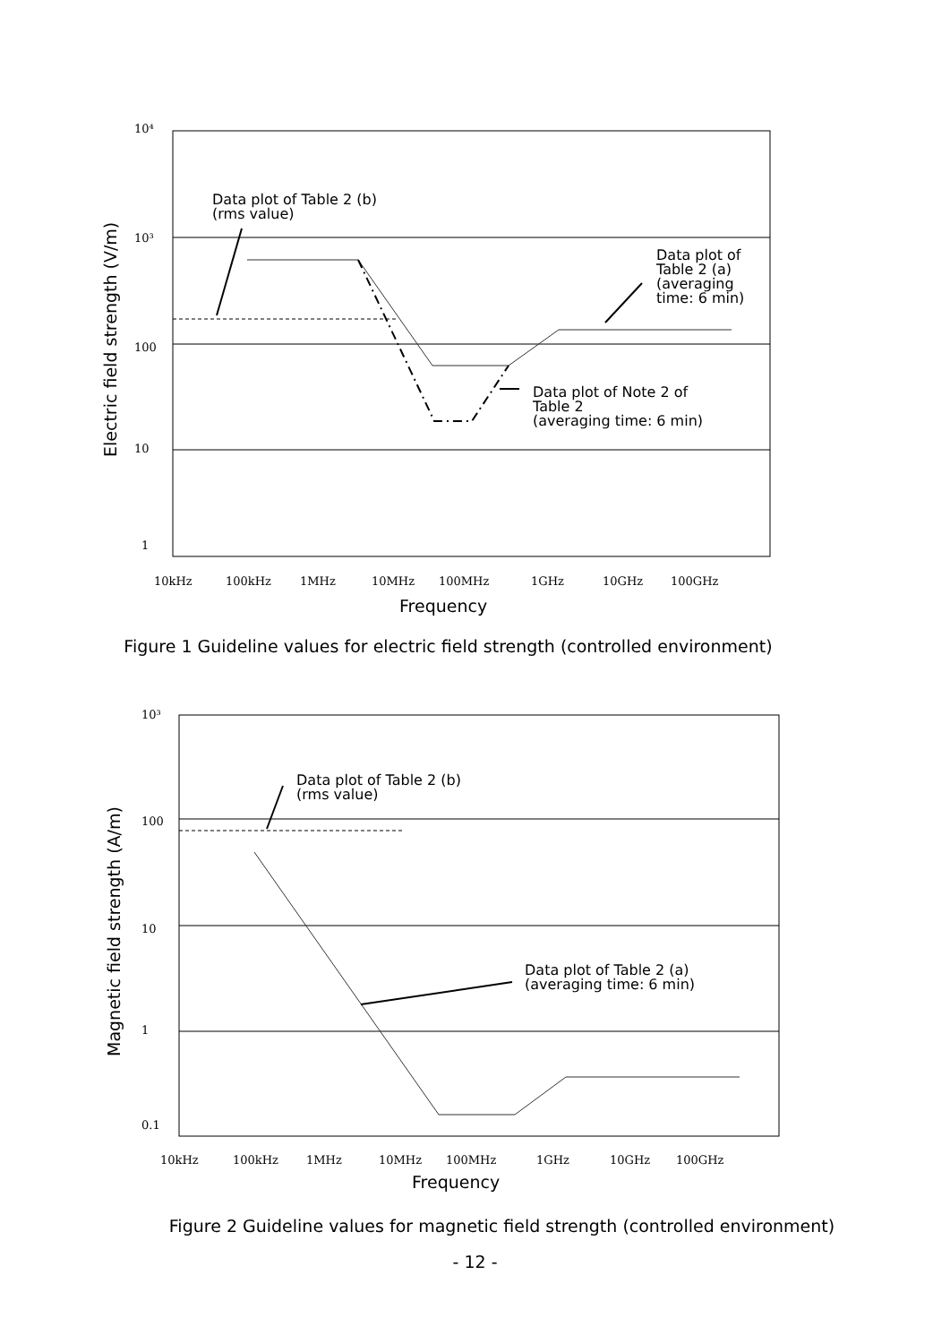10⁴
10³
100
10
1
Electric field strength (V/m)
Data plot of Table 2 (b)
(rms value)
Data plot of
Table 2 (a)
(averaging
time: 6 min)
Data plot of Note 2 of
Table 2
(averaging time: 6 min)
10kHz
100kHz
1MHz
10MHz
100MHz
1GHz
10GHz
100GHz
Frequency
Figure 1 Guideline values for electric field strength (controlled environment)
10³
100
10
1
0.1
Magnetic field strength (A/m)
Data plot of Table 2 (b)
(rms value)
Data plot of Table 2 (a)
(averaging time: 6 min)
10kHz
100kHz
1MHz
10MHz
100MHz
1GHz
10GHz
100GHz
Frequency
Figure 2 Guideline values for magnetic field strength (controlled environment)
- 12 -